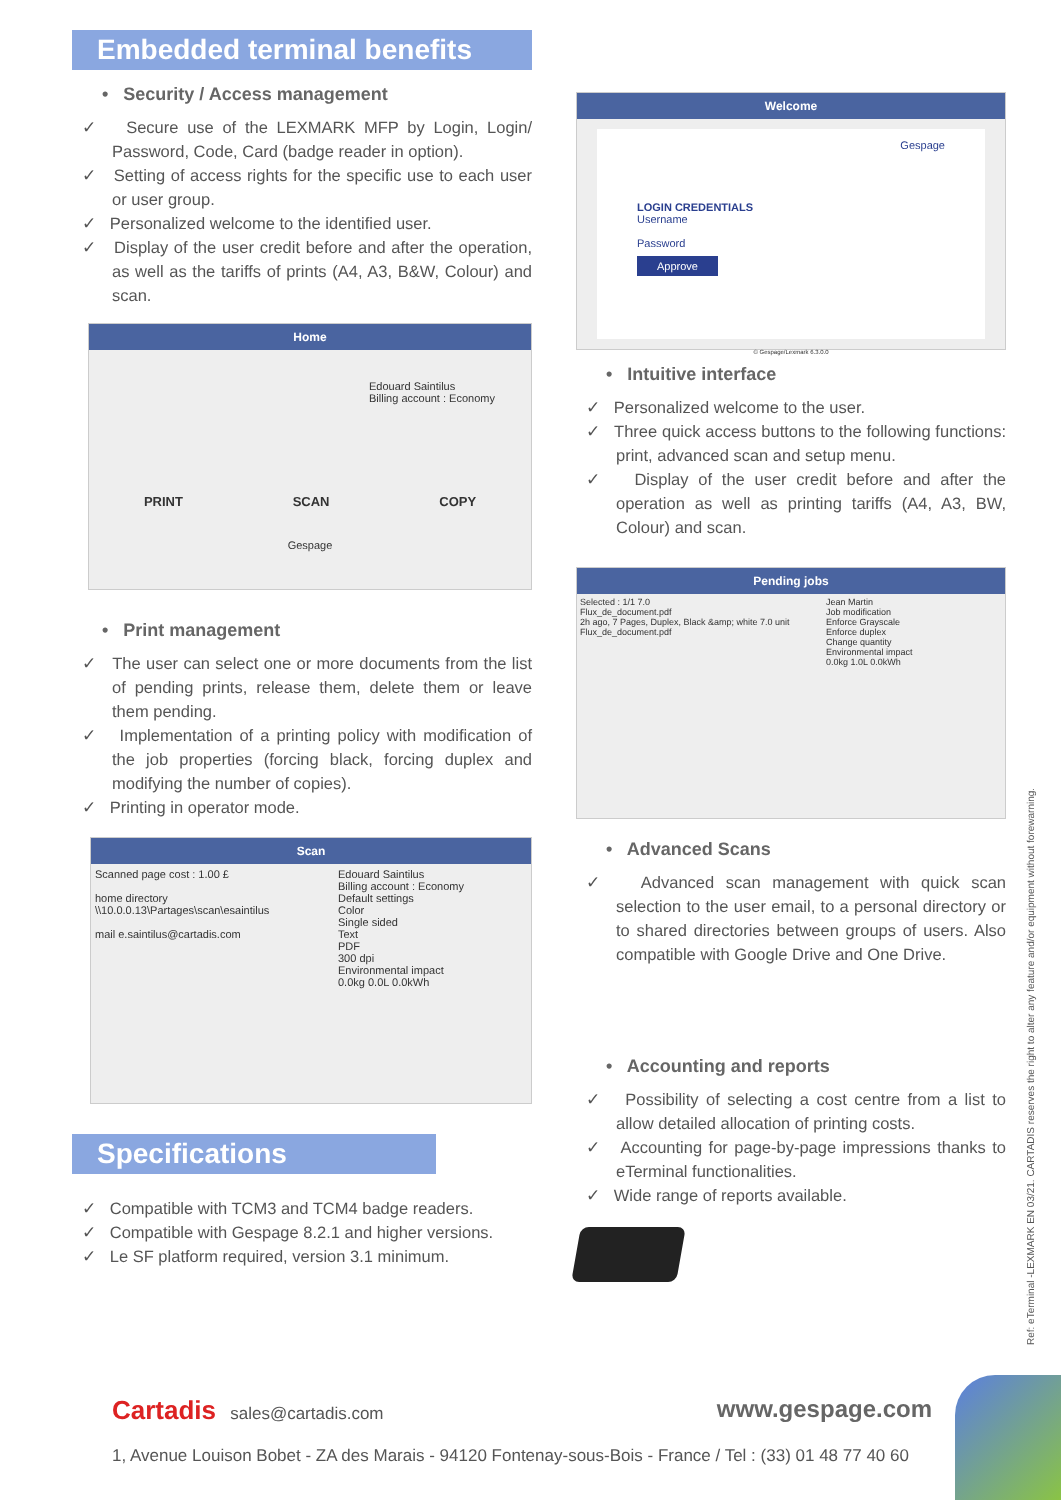Embedded terminal benefits
• Security / Access management
✓ Secure use of the LEXMARK MFP by Login, Login/ Password, Code, Card (badge reader in option).
✓ Setting of access rights for the specific use to each user or user group.
✓ Personalized welcome to the identified user.
✓ Display of the user credit before and after the operation, as well as the tariffs of prints (A4, A3, B&W, Colour) and scan.
Home
Edouard Saintilus
Billing account : Economy
PRINT SCAN COPY
Gespage
• Print management
✓ The user can select one or more documents from the list of pending prints, release them, delete them or leave them pending.
✓ Implementation of a printing policy with modification of the job properties (forcing black, forcing duplex and modifying the number of copies).
✓ Printing in operator mode.
Scan
Scanned page cost : 1.00 £
home directory \\10.0.0.13\Partages\scan\esaintilus
mail e.saintilus@cartadis.com
Edouard Saintilus
Billing account : Economy
Default settings
Color
Single sided
Text
PDF
300 dpi
Environmental impact
0.0kg 0.0L 0.0kWh
Specifications
✓ Compatible with TCM3 and TCM4 badge readers.
✓ Compatible with Gespage 8.2.1 and higher versions.
✓ Le SF platform required, version 3.1 minimum.
Welcome
Gespage
LOGIN CREDENTIALS
Username
Password
Approve
© Gespage/Lexmark 6.3.0.0
• Intuitive interface
✓ Personalized welcome to the user.
✓ Three quick access buttons to the following functions: print, advanced scan and setup menu.
✓ Display of the user credit before and after the operation as well as printing tariffs (A4, A3, BW, Colour) and scan.
Pending jobs
Selected : 1/1 7.0
Flux_de_document.pdf
2h ago, 7 Pages, Duplex, Black &amp; white 7.0 unit
Flux_de_document.pdf
Jean Martin
Job modification
Enforce Grayscale
Enforce duplex
Change quantity
Environmental impact
0.0kg 1.0L 0.0kWh
• Advanced Scans
✓ Advanced scan management with quick scan selection to the user email, to a personal directory or to shared directories between groups of users. Also compatible with Google Drive and One Drive.
• Accounting and reports
✓ Possibility of selecting a cost centre from a list to allow detailed allocation of printing costs.
✓ Accounting for page-by-page impressions thanks to eTerminal functionalities.
✓ Wide range of reports available.
Ref: eTerminal -LEXMARK EN 03/21. CARTADIS reserves the right to alter any feature and/or equipment without forewarning.
Cartadis sales@cartadis.com www.gespage.com
1, Avenue Louison Bobet - ZA des Marais - 94120 Fontenay-sous-Bois - France / Tel : (33) 01 48 77 40 60